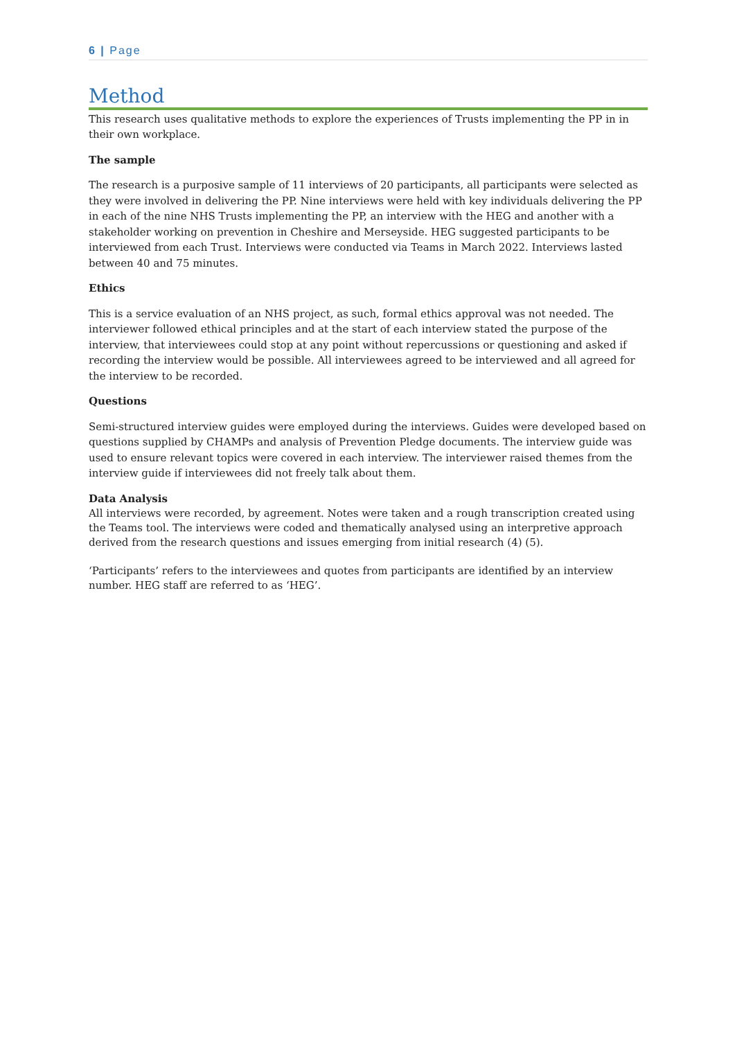6 | Page
Method
This research uses qualitative methods to explore the experiences of Trusts implementing the PP in in their own workplace.
The sample
The research is a purposive sample of 11 interviews of 20 participants, all participants were selected as they were involved in delivering the PP. Nine interviews were held with key individuals delivering the PP in each of the nine NHS Trusts implementing the PP, an interview with the HEG and another with a stakeholder working on prevention in Cheshire and Merseyside. HEG suggested participants to be interviewed from each Trust. Interviews were conducted via Teams in March 2022. Interviews lasted between 40 and 75 minutes.
Ethics
This is a service evaluation of an NHS project, as such, formal ethics approval was not needed. The interviewer followed ethical principles and at the start of each interview stated the purpose of the interview, that interviewees could stop at any point without repercussions or questioning and asked if recording the interview would be possible. All interviewees agreed to be interviewed and all agreed for the interview to be recorded.
Questions
Semi-structured interview guides were employed during the interviews. Guides were developed based on questions supplied by CHAMPs and analysis of Prevention Pledge documents. The interview guide was used to ensure relevant topics were covered in each interview. The interviewer raised themes from the interview guide if interviewees did not freely talk about them.
Data Analysis
All interviews were recorded, by agreement. Notes were taken and a rough transcription created using the Teams tool. The interviews were coded and thematically analysed using an interpretive approach derived from the research questions and issues emerging from initial research (4) (5).
‘Participants’ refers to the interviewees and quotes from participants are identified by an interview number. HEG staff are referred to as ‘HEG’.